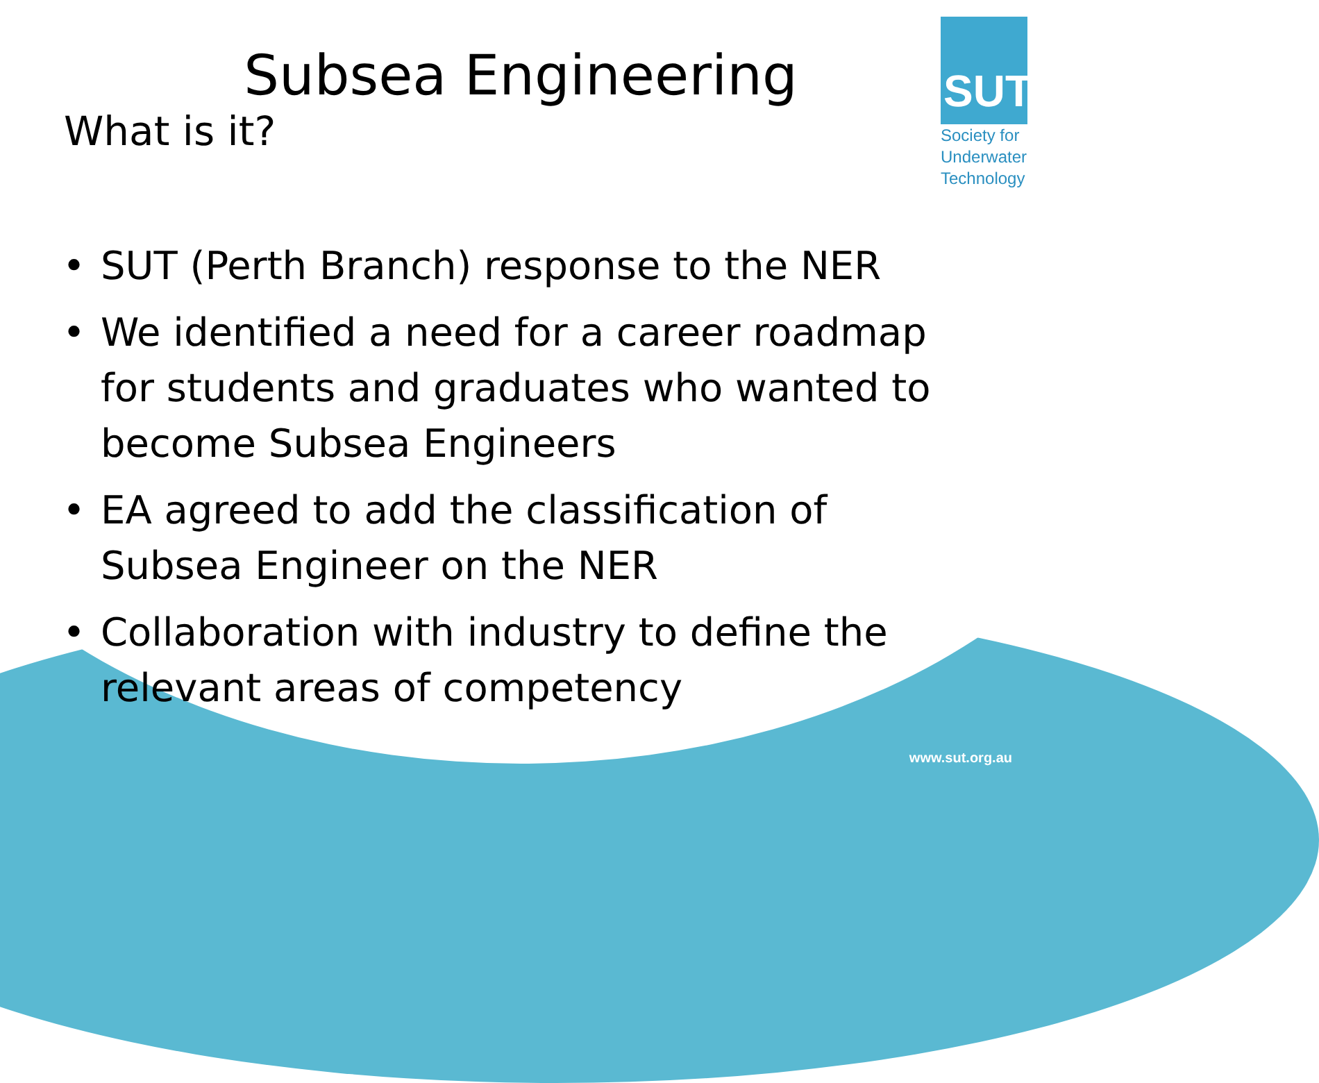SUT
Society for
Underwater
Technology
Subsea Engineering
What is it?
• SUT (Perth Branch) response to the NER
• We identified a need for a career roadmap for students and graduates who wanted to become Subsea Engineers
• EA agreed to add the classification of Subsea Engineer on the NER
• Collaboration with industry to define the relevant areas of competency
www.sut.org.au